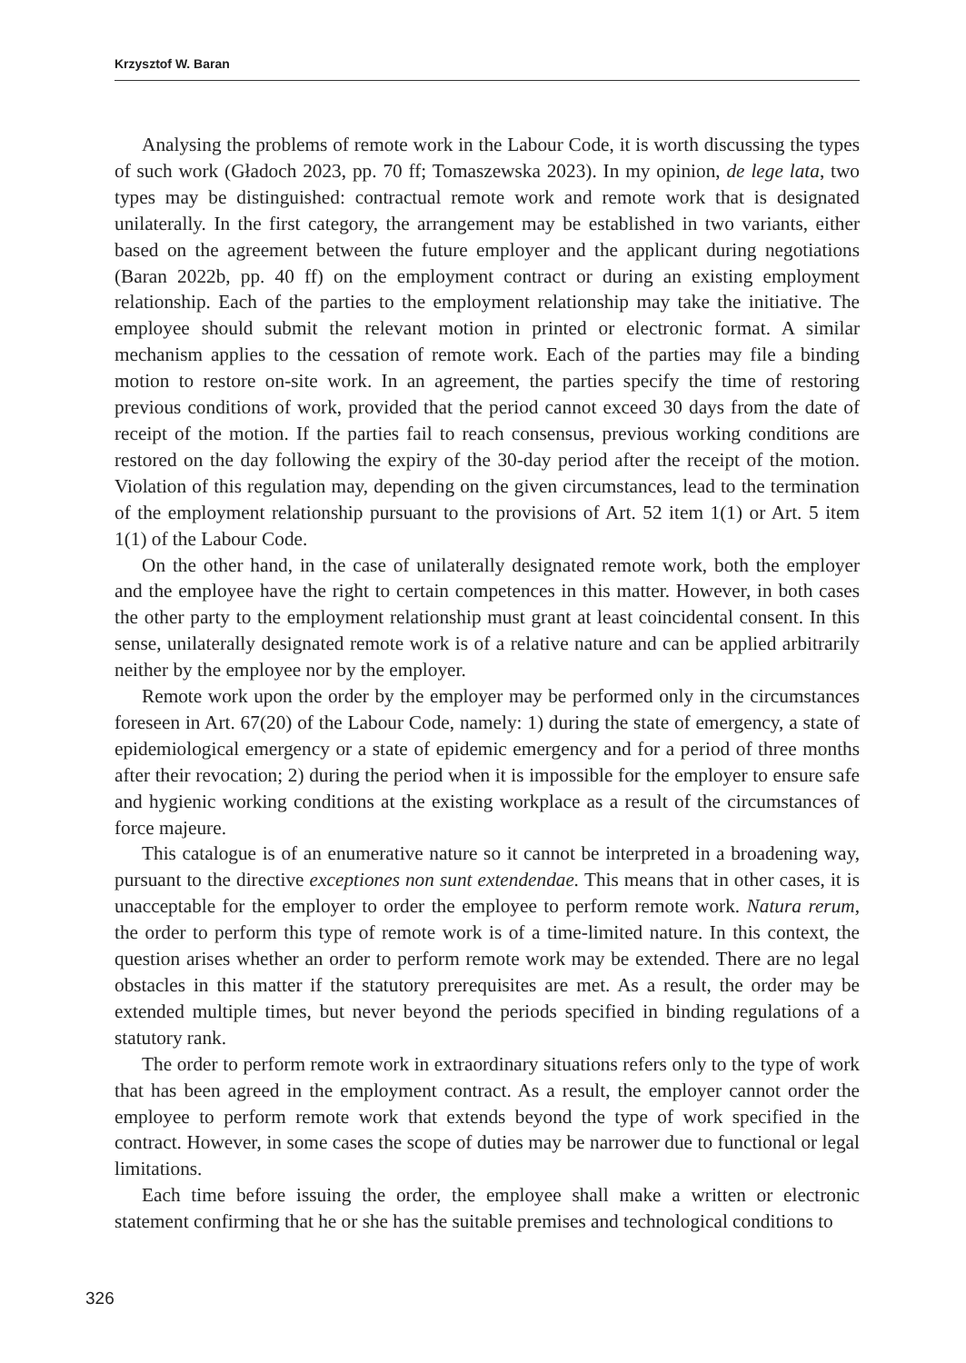Krzysztof W. Baran
Analysing the problems of remote work in the Labour Code, it is worth discussing the types of such work (Gładoch 2023, pp. 70 ff; Tomaszewska 2023). In my opinion, de lege lata, two types may be distinguished: contractual remote work and remote work that is designated unilaterally. In the first category, the arrangement may be established in two variants, either based on the agreement between the future employer and the applicant during negotiations (Baran 2022b, pp. 40 ff) on the employment contract or during an existing employment relationship. Each of the parties to the employment relationship may take the initiative. The employee should submit the relevant motion in printed or electronic format. A similar mechanism applies to the cessation of remote work. Each of the parties may file a binding motion to restore on-site work. In an agreement, the parties specify the time of restoring previous conditions of work, provided that the period cannot exceed 30 days from the date of receipt of the motion. If the parties fail to reach consensus, previous working conditions are restored on the day following the expiry of the 30-day period after the receipt of the motion. Violation of this regulation may, depending on the given circumstances, lead to the termination of the employment relationship pursuant to the provisions of Art. 52 item 1(1) or Art. 5 item 1(1) of the Labour Code.
On the other hand, in the case of unilaterally designated remote work, both the employer and the employee have the right to certain competences in this matter. However, in both cases the other party to the employment relationship must grant at least coincidental consent. In this sense, unilaterally designated remote work is of a relative nature and can be applied arbitrarily neither by the employee nor by the employer.
Remote work upon the order by the employer may be performed only in the circumstances foreseen in Art. 67(20) of the Labour Code, namely: 1) during the state of emergency, a state of epidemiological emergency or a state of epidemic emergency and for a period of three months after their revocation; 2) during the period when it is impossible for the employer to ensure safe and hygienic working conditions at the existing workplace as a result of the circumstances of force majeure.
This catalogue is of an enumerative nature so it cannot be interpreted in a broadening way, pursuant to the directive exceptiones non sunt extendendae. This means that in other cases, it is unacceptable for the employer to order the employee to perform remote work. Natura rerum, the order to perform this type of remote work is of a time-limited nature. In this context, the question arises whether an order to perform remote work may be extended. There are no legal obstacles in this matter if the statutory prerequisites are met. As a result, the order may be extended multiple times, but never beyond the periods specified in binding regulations of a statutory rank.
The order to perform remote work in extraordinary situations refers only to the type of work that has been agreed in the employment contract. As a result, the employer cannot order the employee to perform remote work that extends beyond the type of work specified in the contract. However, in some cases the scope of duties may be narrower due to functional or legal limitations.
Each time before issuing the order, the employee shall make a written or electronic statement confirming that he or she has the suitable premises and technological conditions to
326